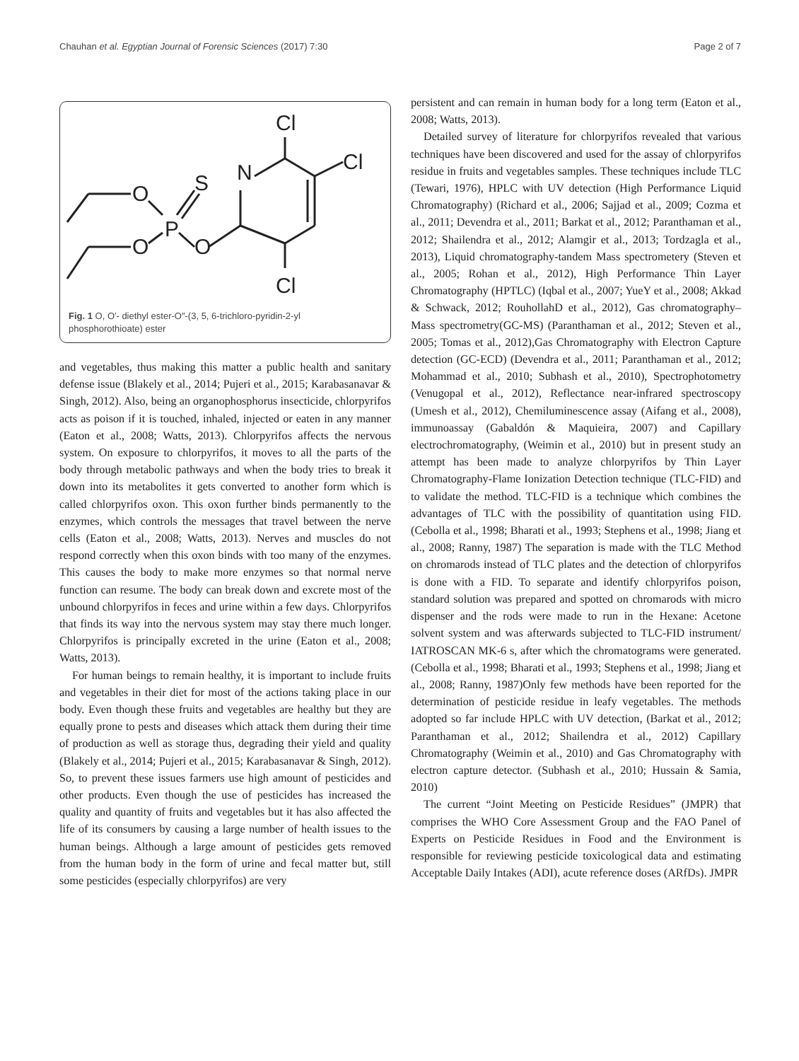Chauhan et al. Egyptian Journal of Forensic Sciences (2017) 7:30 Page 2 of 7
O
O
P
S
O
N
Cl
Cl
Cl
Fig. 1 O, O′- diethyl ester-O″-(3, 5, 6-trichloro-pyridin-2-yl phosphorothioate) ester
and vegetables, thus making this matter a public health and sanitary defense issue (Blakely et al., 2014; Pujeri et al., 2015; Karabasanavar & Singh, 2012). Also, being an organophosphorus insecticide, chlorpyrifos acts as poison if it is touched, inhaled, injected or eaten in any manner (Eaton et al., 2008; Watts, 2013). Chlorpyrifos affects the nervous system. On exposure to chlorpyrifos, it moves to all the parts of the body through metabolic pathways and when the body tries to break it down into its metabolites it gets converted to another form which is called chlorpyrifos oxon. This oxon further binds permanently to the enzymes, which controls the messages that travel between the nerve cells (Eaton et al., 2008; Watts, 2013). Nerves and muscles do not respond correctly when this oxon binds with too many of the enzymes. This causes the body to make more enzymes so that normal nerve function can resume. The body can break down and excrete most of the unbound chlorpyrifos in feces and urine within a few days. Chlorpyrifos that finds its way into the nervous system may stay there much longer. Chlorpyrifos is principally excreted in the urine (Eaton et al., 2008; Watts, 2013).
For human beings to remain healthy, it is important to include fruits and vegetables in their diet for most of the actions taking place in our body. Even though these fruits and vegetables are healthy but they are equally prone to pests and diseases which attack them during their time of production as well as storage thus, degrading their yield and quality (Blakely et al., 2014; Pujeri et al., 2015; Karabasanavar & Singh, 2012). So, to prevent these issues farmers use high amount of pesticides and other products. Even though the use of pesticides has increased the quality and quantity of fruits and vegetables but it has also affected the life of its consumers by causing a large number of health issues to the human beings. Although a large amount of pesticides gets removed from the human body in the form of urine and fecal matter but, still some pesticides (especially chlorpyrifos) are very
persistent and can remain in human body for a long term (Eaton et al., 2008; Watts, 2013).
Detailed survey of literature for chlorpyrifos revealed that various techniques have been discovered and used for the assay of chlorpyrifos residue in fruits and vegetables samples. These techniques include TLC (Tewari, 1976), HPLC with UV detection (High Performance Liquid Chromatography) (Richard et al., 2006; Sajjad et al., 2009; Cozma et al., 2011; Devendra et al., 2011; Barkat et al., 2012; Paranthaman et al., 2012; Shailendra et al., 2012; Alamgir et al., 2013; Tordzagla et al., 2013), Liquid chromatography-tandem Mass spectrometery (Steven et al., 2005; Rohan et al., 2012), High Performance Thin Layer Chromatography (HPTLC) (Iqbal et al., 2007; YueY et al., 2008; Akkad & Schwack, 2012; RouhollahD et al., 2012), Gas chromatography–Mass spectrometry(GC-MS) (Paranthaman et al., 2012; Steven et al., 2005; Tomas et al., 2012),Gas Chromatography with Electron Capture detection (GC-ECD) (Devendra et al., 2011; Paranthaman et al., 2012; Mohammad et al., 2010; Subhash et al., 2010), Spectrophotometry (Venugopal et al., 2012), Reflectance near-infrared spectroscopy (Umesh et al., 2012), Chemiluminescence assay (Aifang et al., 2008), immunoassay (Gabaldón & Maquieira, 2007) and Capillary electrochromatography, (Weimin et al., 2010) but in present study an attempt has been made to analyze chlorpyrifos by Thin Layer Chromatography-Flame Ionization Detection technique (TLC-FID) and to validate the method. TLC-FID is a technique which combines the advantages of TLC with the possibility of quantitation using FID. (Cebolla et al., 1998; Bharati et al., 1993; Stephens et al., 1998; Jiang et al., 2008; Ranny, 1987) The separation is made with the TLC Method on chromarods instead of TLC plates and the detection of chlorpyrifos is done with a FID. To separate and identify chlorpyrifos poison, standard solution was prepared and spotted on chromarods with micro dispenser and the rods were made to run in the Hexane: Acetone solvent system and was afterwards subjected to TLC-FID instrument/ IATROSCAN MK-6 s, after which the chromatograms were generated. (Cebolla et al., 1998; Bharati et al., 1993; Stephens et al., 1998; Jiang et al., 2008; Ranny, 1987)Only few methods have been reported for the determination of pesticide residue in leafy vegetables. The methods adopted so far include HPLC with UV detection, (Barkat et al., 2012; Paranthaman et al., 2012; Shailendra et al., 2012) Capillary Chromatography (Weimin et al., 2010) and Gas Chromatography with electron capture detector. (Subhash et al., 2010; Hussain & Samia, 2010)
The current “Joint Meeting on Pesticide Residues” (JMPR) that comprises the WHO Core Assessment Group and the FAO Panel of Experts on Pesticide Residues in Food and the Environment is responsible for reviewing pesticide toxicological data and estimating Acceptable Daily Intakes (ADI), acute reference doses (ARfDs). JMPR